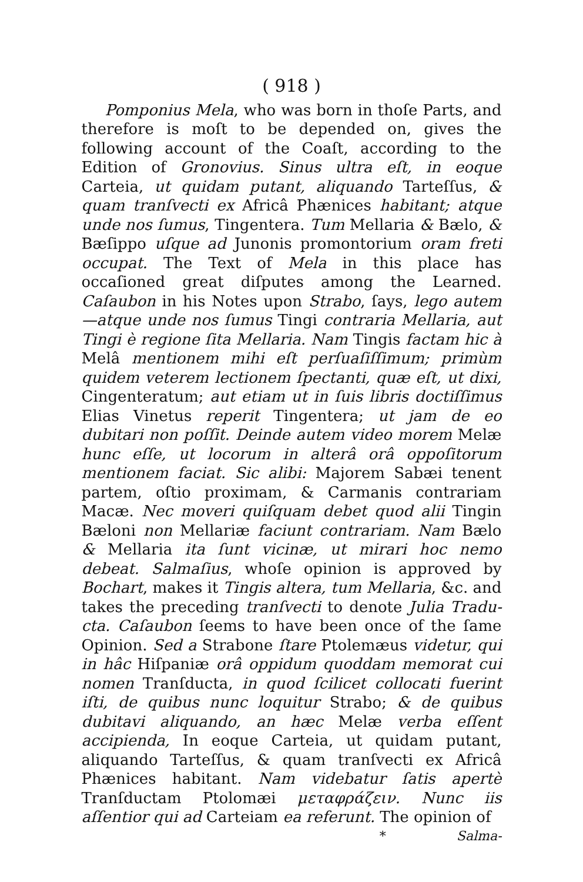( 918 )
Pomponius Mela, who was born in thoſe Parts, and therefore is moſt to be depended on, gives the following account of the Coaſt, according to the Edition of Gronovius. Sinus ultra eſt, in eoque Carteia, ut quidam putant, aliquando Tarteſſus, & quam tranſvecti ex Africâ Phænices habitant; atque unde nos ſumus, Tingentera. Tum Mellaria & Bælo, & Bæſippo uſque ad Junonis promontorium oram freti occupat. The Text of Mela in this place has occaſioned great diſputes among the Learned. Caſaubon in his Notes upon Strabo, ſays, lego autem—atque unde nos ſumus Tingi contraria Mellaria, aut Tingi è regione ſita Mellaria. Nam Tingis factam hic à Melâ mentionem mihi eſt perſuaſiſſimum; primùm quidem veterem lectionem ſpectanti, quæ eſt, ut dixi, Cingenteratum; aut etiam ut in ſuis libris doctiſſimus Elias Vinetus reperit Tingentera; ut jam de eo dubitari non poſſit. Deinde autem video morem Melæ hunc eſſe, ut locorum in alterâ orâ oppoſitorum mentionem faciat. Sic alibi: Majorem Sabæi tenent partem, oſtio proximam, & Carmanis contrariam Macæ. Nec moveri quiſquam debet quod alii Tingin Bæloni non Mellariæ faciunt contrariam. Nam Bælo & Mellaria ita ſunt vicinæ, ut mirari hoc nemo debeat. Salmaſius, whoſe opinion is approved by Bochart, makes it Tingis altera, tum Mellaria, &c. and takes the preceding tranſvecti to denote Julia Tradu­cta. Caſaubon ſeems to have been once of the ſame Opinion. Sed a Strabone ſtare Ptolemæus videtur, qui in hâc Hiſpaniæ orâ oppidum quoddam memorat cui nomen Tranſducta, in quod ſcilicet collocati fuerint iſti, de quibus nunc loquitur Strabo; & de quibus dubitavi aliquando, an hæc Melæ verba eſſent accipienda, In eoque Carteia, ut quidam putant, aliquando Tarteſſus, & quam tranſvecti ex Africâ Phænices habitant. Nam videbatur ſatis apertè Tranſductam Ptolomæi μεταφράζειν. Nunc iis aſſentior qui ad Carteiam ea referunt. The opinion of
* Salma-